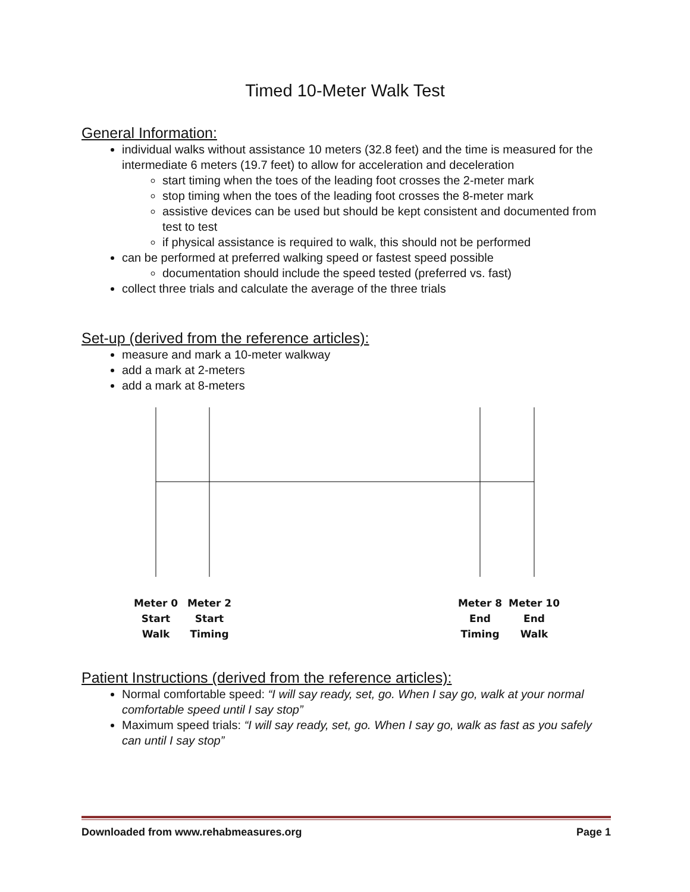Timed 10-Meter Walk Test
General Information:
individual walks without assistance 10 meters (32.8 feet) and the time is measured for the intermediate 6 meters (19.7 feet) to allow for acceleration and deceleration
start timing when the toes of the leading foot crosses the 2-meter mark
stop timing when the toes of the leading foot crosses the 8-meter mark
assistive devices can be used but should be kept consistent and documented from test to test
if physical assistance is required to walk, this should not be performed
can be performed at preferred walking speed or fastest speed possible
documentation should include the speed tested (preferred vs. fast)
collect three trials and calculate the average of the three trials
Set-up (derived from the reference articles):
measure and mark a 10-meter walkway
add a mark at 2-meters
add a mark at 8-meters
Meter 0
Start
Walk
Meter 2
Start
Timing
Meter 8
End
Timing
Meter 10
End
Walk
Patient Instructions (derived from the reference articles):
Normal comfortable speed: “I will say ready, set, go. When I say go, walk at your normal comfortable speed until I say stop”
Maximum speed trials: “I will say ready, set, go. When I say go, walk as fast as you safely can until I say stop”
Downloaded from www.rehabmeasures.org Page 1